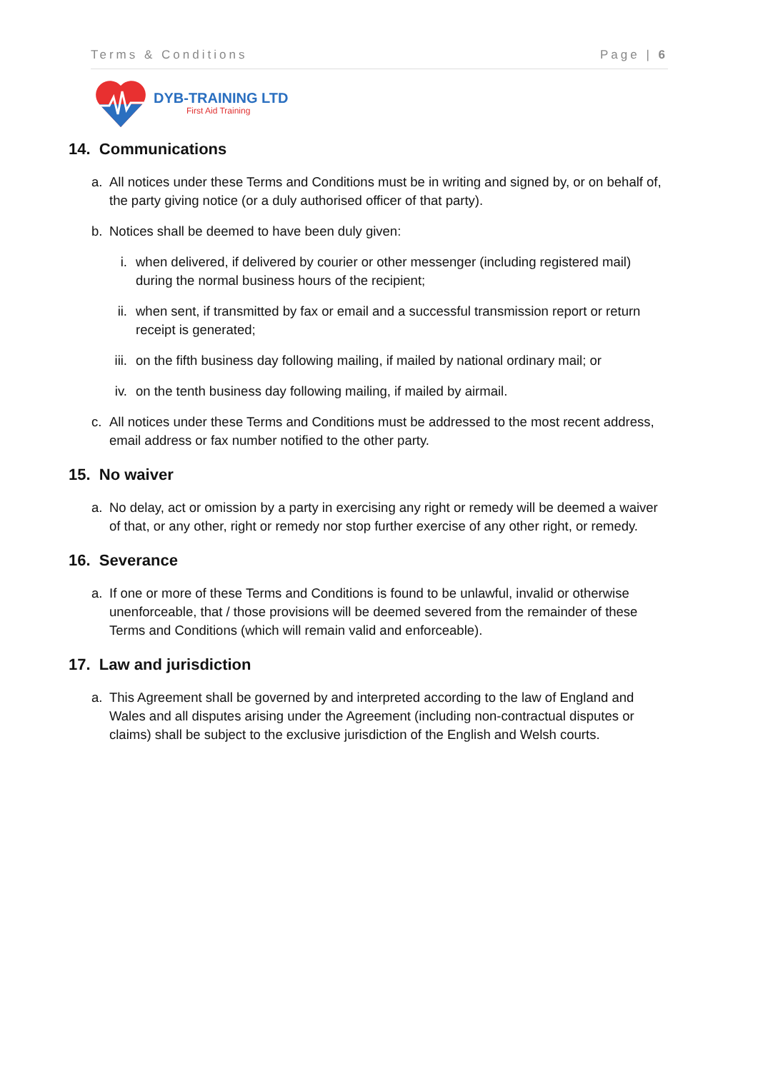Terms & Conditions Page | 6
DYB-TRAINING LTD
First Aid Training
14. Communications
a. All notices under these Terms and Conditions must be in writing and signed by, or on behalf of, the party giving notice (or a duly authorised officer of that party).
b. Notices shall be deemed to have been duly given:
i. when delivered, if delivered by courier or other messenger (including registered mail) during the normal business hours of the recipient;
ii. when sent, if transmitted by fax or email and a successful transmission report or return receipt is generated;
iii. on the fifth business day following mailing, if mailed by national ordinary mail; or
iv. on the tenth business day following mailing, if mailed by airmail.
c. All notices under these Terms and Conditions must be addressed to the most recent address, email address or fax number notified to the other party.
15. No waiver
a. No delay, act or omission by a party in exercising any right or remedy will be deemed a waiver of that, or any other, right or remedy nor stop further exercise of any other right, or remedy.
16. Severance
a. If one or more of these Terms and Conditions is found to be unlawful, invalid or otherwise unenforceable, that / those provisions will be deemed severed from the remainder of these Terms and Conditions (which will remain valid and enforceable).
17. Law and jurisdiction
a. This Agreement shall be governed by and interpreted according to the law of England and Wales and all disputes arising under the Agreement (including non-contractual disputes or claims) shall be subject to the exclusive jurisdiction of the English and Welsh courts.